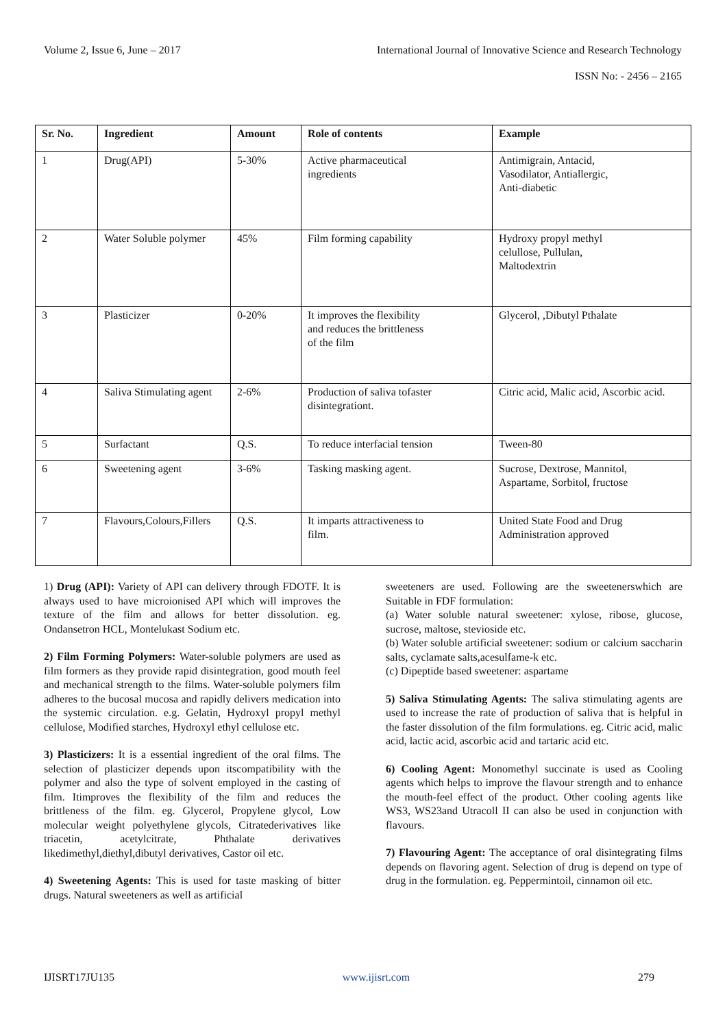Volume 2, Issue 6, June – 2017 International Journal of Innovative Science and Research Technology
ISSN No: - 2456 – 2165
| Sr. No. | Ingredient | Amount | Role of contents | Example |
| --- | --- | --- | --- | --- |
| 1 | Drug(API) | 5-30% | Active pharmaceutical ingredients | Antimigrain, Antacid, Vasodilator, Antiallergic, Anti-diabetic |
| 2 | Water Soluble polymer | 45% | Film forming capability | Hydroxy propyl methyl celullose, Pullulan, Maltodextrin |
| 3 | Plasticizer | 0-20% | It improves the flexibility and reduces the brittleness of the film | Glycerol, ,Dibutyl Pthalate |
| 4 | Saliva Stimulating agent | 2-6% | Production of saliva tofaster disintegrationt. | Citric acid, Malic acid, Ascorbic acid. |
| 5 | Surfactant | Q.S. | To reduce interfacial tension | Tween-80 |
| 6 | Sweetening agent | 3-6% | Tasking masking agent. | Sucrose, Dextrose, Mannitol, Aspartame, Sorbitol, fructose |
| 7 | Flavours,Colours,Fillers | Q.S. | It imparts attractiveness to film. | United State Food and Drug Administration approved |
1) Drug (API): Variety of API can delivery through FDOTF. It is always used to have microionised API which will improves the texture of the film and allows for better dissolution. eg. Ondansetron HCL, Montelukast Sodium etc.
2) Film Forming Polymers: Water-soluble polymers are used as film formers as they provide rapid disintegration, good mouth feel and mechanical strength to the films. Water-soluble polymers film adheres to the bucosal mucosa and rapidly delivers medication into the systemic circulation. e.g. Gelatin, Hydroxyl propyl methyl cellulose, Modified starches, Hydroxyl ethyl cellulose etc.
3) Plasticizers: It is a essential ingredient of the oral films. The selection of plasticizer depends upon itscompatibility with the polymer and also the type of solvent employed in the casting of film. Itimproves the flexibility of the film and reduces the brittleness of the film. eg. Glycerol, Propylene glycol, Low molecular weight polyethylene glycols, Citratederivatives like triacetin, acetylcitrate, Phthalate derivatives likedimethyl,diethyl,dibutyl derivatives, Castor oil etc.
4) Sweetening Agents: This is used for taste masking of bitter drugs. Natural sweeteners as well as artificial
sweeteners are used. Following are the sweetenerswhich are Suitable in FDF formulation:
(a) Water soluble natural sweetener: xylose, ribose, glucose, sucrose, maltose, stevioside etc.
(b) Water soluble artificial sweetener: sodium or calcium saccharin salts, cyclamate salts,acesulfame-k etc.
(c) Dipeptide based sweetener: aspartame
5) Saliva Stimulating Agents: The saliva stimulating agents are used to increase the rate of production of saliva that is helpful in the faster dissolution of the film formulations. eg. Citric acid, malic acid, lactic acid, ascorbic acid and tartaric acid etc.
6) Cooling Agent: Monomethyl succinate is used as Cooling agents which helps to improve the flavour strength and to enhance the mouth-feel effect of the product. Other cooling agents like WS3, WS23and Utracoll II can also be used in conjunction with flavours.
7) Flavouring Agent: The acceptance of oral disintegrating films depends on flavoring agent. Selection of drug is depend on type of drug in the formulation. eg. Peppermintoil, cinnamon oil etc.
IJISRT17JU135 www.ijisrt.com 279